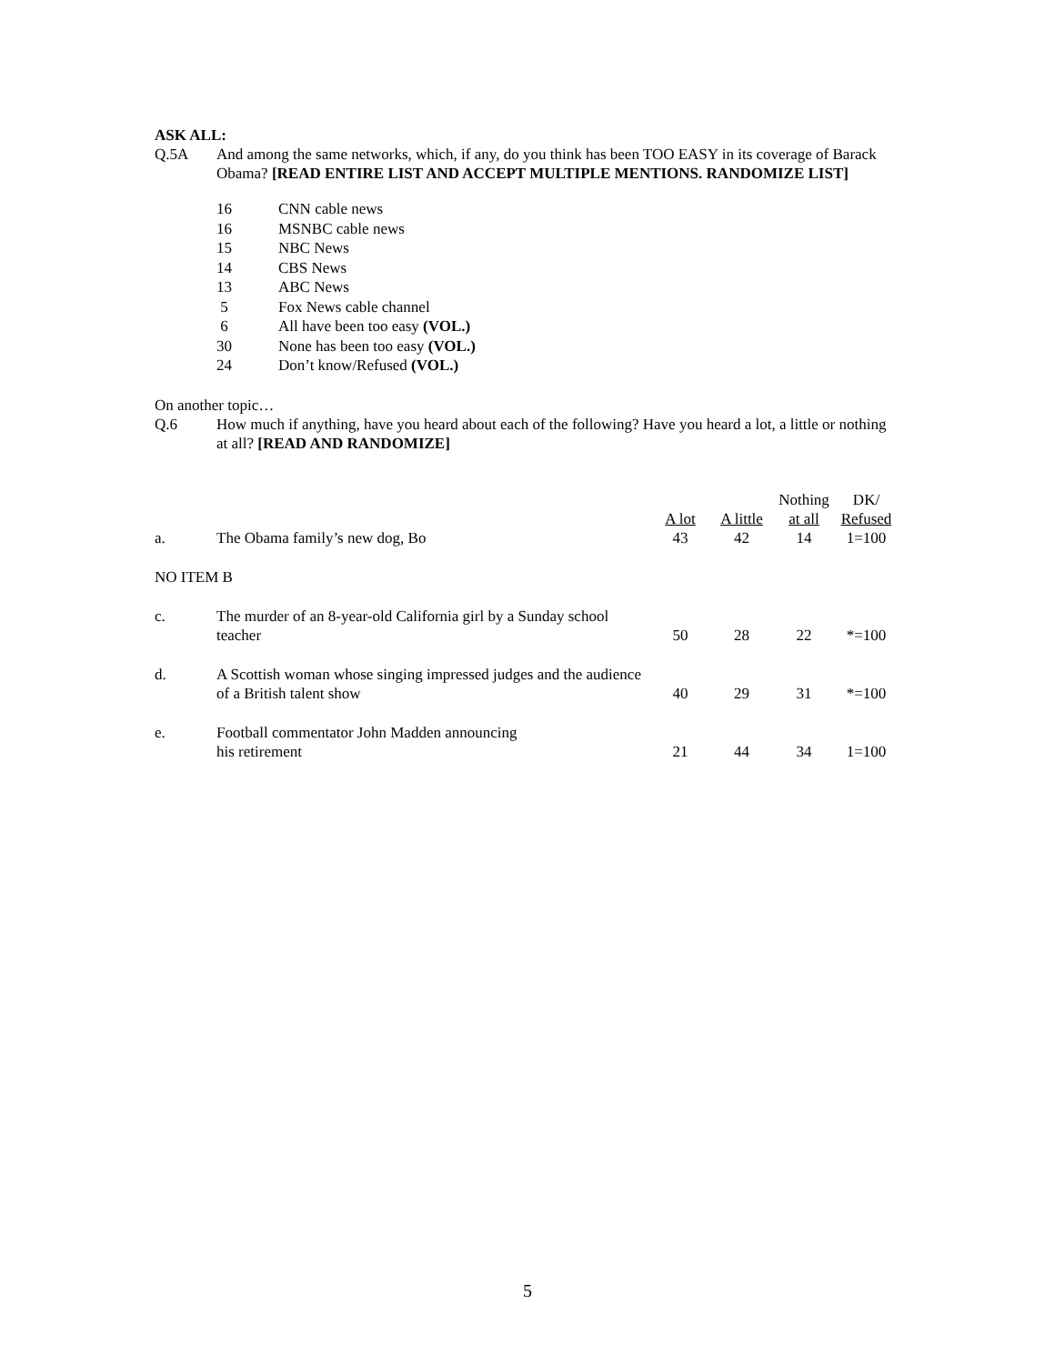ASK ALL:
Q.5A And among the same networks, which, if any, do you think has been TOO EASY in its coverage of Barack Obama? [READ ENTIRE LIST AND ACCEPT MULTIPLE MENTIONS. RANDOMIZE LIST]
| 16 | CNN cable news |
| 16 | MSNBC cable news |
| 15 | NBC News |
| 14 | CBS News |
| 13 | ABC News |
| 5 | Fox News cable channel |
| 6 | All have been too easy (VOL.) |
| 30 | None has been too easy (VOL.) |
| 24 | Don’t know/Refused (VOL.) |
On another topic…
Q.6 How much if anything, have you heard about each of the following? Have you heard a lot, a little or nothing at all? [READ AND RANDOMIZE]
| | | A lot | A little | Nothing at all | DK/ Refused |
| --- | --- | --- | --- | --- | --- |
| a. | The Obama family’s new dog, Bo | 43 | 42 | 14 | 1=100 |
| NO ITEM B | | | | | |
| c. | The murder of an 8-year-old California girl by a Sunday school teacher | 50 | 28 | 22 | *=100 |
| d. | A Scottish woman whose singing impressed judges and the audience of a British talent show | 40 | 29 | 31 | *=100 |
| e. | Football commentator John Madden announcing his retirement | 21 | 44 | 34 | 1=100 |
5